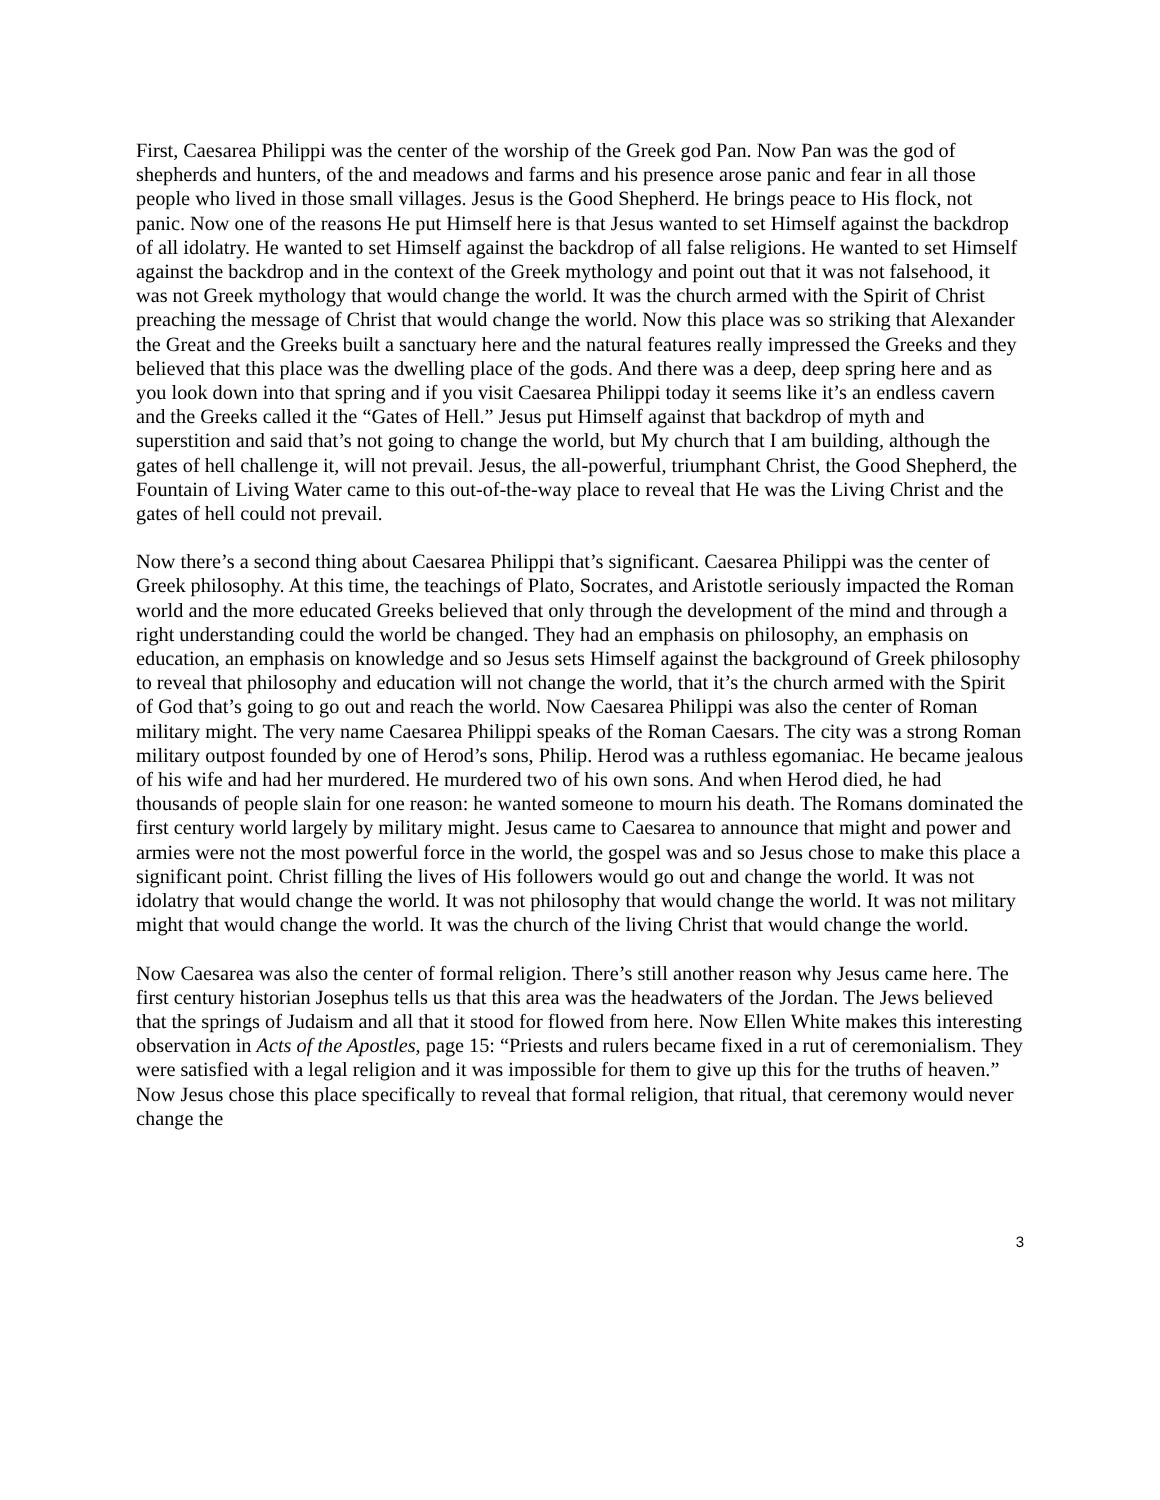First, Caesarea Philippi was the center of the worship of the Greek god Pan. Now Pan was the god of shepherds and hunters, of the and meadows and farms and his presence arose panic and fear in all those people who lived in those small villages. Jesus is the Good Shepherd. He brings peace to His flock, not panic. Now one of the reasons He put Himself here is that Jesus wanted to set Himself against the backdrop of all idolatry. He wanted to set Himself against the backdrop of all false religions. He wanted to set Himself against the backdrop and in the context of the Greek mythology and point out that it was not falsehood, it was not Greek mythology that would change the world. It was the church armed with the Spirit of Christ preaching the message of Christ that would change the world. Now this place was so striking that Alexander the Great and the Greeks built a sanctuary here and the natural features really impressed the Greeks and they believed that this place was the dwelling place of the gods. And there was a deep, deep spring here and as you look down into that spring and if you visit Caesarea Philippi today it seems like it’s an endless cavern and the Greeks called it the “Gates of Hell.” Jesus put Himself against that backdrop of myth and superstition and said that’s not going to change the world, but My church that I am building, although the gates of hell challenge it, will not prevail. Jesus, the all-powerful, triumphant Christ, the Good Shepherd, the Fountain of Living Water came to this out-of-the-way place to reveal that He was the Living Christ and the gates of hell could not prevail.
Now there’s a second thing about Caesarea Philippi that’s significant. Caesarea Philippi was the center of Greek philosophy. At this time, the teachings of Plato, Socrates, and Aristotle seriously impacted the Roman world and the more educated Greeks believed that only through the development of the mind and through a right understanding could the world be changed. They had an emphasis on philosophy, an emphasis on education, an emphasis on knowledge and so Jesus sets Himself against the background of Greek philosophy to reveal that philosophy and education will not change the world, that it’s the church armed with the Spirit of God that’s going to go out and reach the world. Now Caesarea Philippi was also the center of Roman military might. The very name Caesarea Philippi speaks of the Roman Caesars. The city was a strong Roman military outpost founded by one of Herod’s sons, Philip. Herod was a ruthless egomaniac. He became jealous of his wife and had her murdered. He murdered two of his own sons. And when Herod died, he had thousands of people slain for one reason: he wanted someone to mourn his death. The Romans dominated the first century world largely by military might. Jesus came to Caesarea to announce that might and power and armies were not the most powerful force in the world, the gospel was and so Jesus chose to make this place a significant point. Christ filling the lives of His followers would go out and change the world. It was not idolatry that would change the world. It was not philosophy that would change the world. It was not military might that would change the world. It was the church of the living Christ that would change the world.
Now Caesarea was also the center of formal religion. There’s still another reason why Jesus came here. The first century historian Josephus tells us that this area was the headwaters of the Jordan. The Jews believed that the springs of Judaism and all that it stood for flowed from here. Now Ellen White makes this interesting observation in Acts of the Apostles, page 15: “Priests and rulers became fixed in a rut of ceremonialism. They were satisfied with a legal religion and it was impossible for them to give up this for the truths of heaven.” Now Jesus chose this place specifically to reveal that formal religion, that ritual, that ceremony would never change the
3